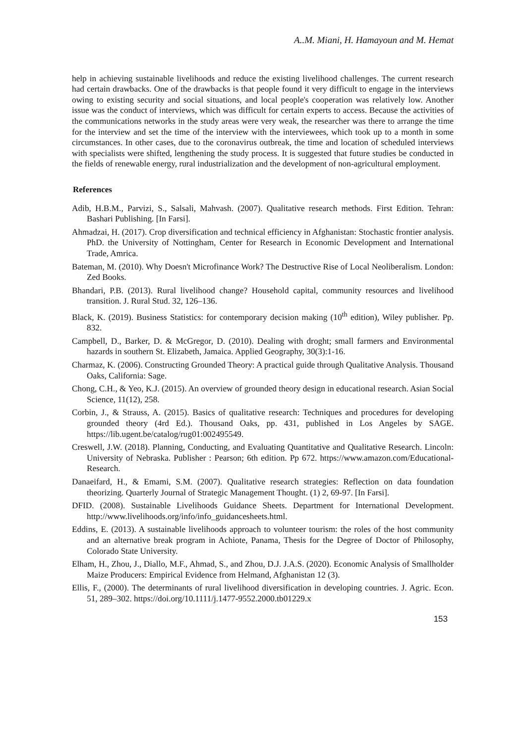A..M. Miani, H. Hamayoun and M. Hemat
help in achieving sustainable livelihoods and reduce the existing livelihood challenges. The current research had certain drawbacks. One of the drawbacks is that people found it very difficult to engage in the interviews owing to existing security and social situations, and local people's cooperation was relatively low. Another issue was the conduct of interviews, which was difficult for certain experts to access. Because the activities of the communications networks in the study areas were very weak, the researcher was there to arrange the time for the interview and set the time of the interview with the interviewees, which took up to a month in some circumstances. In other cases, due to the coronavirus outbreak, the time and location of scheduled interviews with specialists were shifted, lengthening the study process. It is suggested that future studies be conducted in the fields of renewable energy, rural industrialization and the development of non-agricultural employment.
References
Adib, H.B.M., Parvizi, S., Salsali, Mahvash. (2007). Qualitative research methods. First Edition. Tehran: Bashari Publishing. [In Farsi].
Ahmadzai, H. (2017). Crop diversification and technical efficiency in Afghanistan: Stochastic frontier analysis. PhD. the University of Nottingham, Center for Research in Economic Development and International Trade, Amrica.
Bateman, M. (2010). Why Doesn't Microfinance Work? The Destructive Rise of Local Neoliberalism. London: Zed Books.
Bhandari, P.B. (2013). Rural livelihood change? Household capital, community resources and livelihood transition. J. Rural Stud. 32, 126–136.
Black, K. (2019). Business Statistics: for contemporary decision making (10<sup>th</sup> edition), Wiley publisher. Pp. 832.
Campbell, D., Barker, D. & McGregor, D. (2010). Dealing with droght; small farmers and Environmental hazards in southern St. Elizabeth, Jamaica. Applied Geography, 30(3):1-16.
Charmaz, K. (2006). Constructing Grounded Theory: A practical guide through Qualitative Analysis. Thousand Oaks, California: Sage.
Chong, C.H., & Yeo, K.J. (2015). An overview of grounded theory design in educational research. Asian Social Science, 11(12), 258.
Corbin, J., & Strauss, A. (2015). Basics of qualitative research: Techniques and procedures for developing grounded theory (4rd Ed.). Thousand Oaks, pp. 431, published in Los Angeles by SAGE. https://lib.ugent.be/catalog/rug01:002495549.
Creswell, J.W. (2018). Planning, Conducting, and Evaluating Quantitative and Qualitative Research. Lincoln: University of Nebraska. Publisher : Pearson; 6th edition. Pp 672. https://www.amazon.com/Educational-Research.
Danaeifard, H., & Emami, S.M. (2007). Qualitative research strategies: Reflection on data foundation theorizing. Quarterly Journal of Strategic Management Thought. (1) 2, 69-97. [In Farsi].
DFID. (2008). Sustainable Livelihoods Guidance Sheets. Department for International Development. http://www.livelihoods.org/info/info_guidancesheets.html.
Eddins, E. (2013). A sustainable livelihoods approach to volunteer tourism: the roles of the host community and an alternative break program in Achiote, Panama, Thesis for the Degree of Doctor of Philosophy, Colorado State University.
Elham, H., Zhou, J., Diallo, M.F., Ahmad, S., and Zhou, D.J. J.A.S. (2020). Economic Analysis of Smallholder Maize Producers: Empirical Evidence from Helmand, Afghanistan 12 (3).
Ellis, F., (2000). The determinants of rural livelihood diversification in developing countries. J. Agric. Econ. 51, 289–302. https://doi.org/10.1111/j.1477-9552.2000.tb01229.x
153